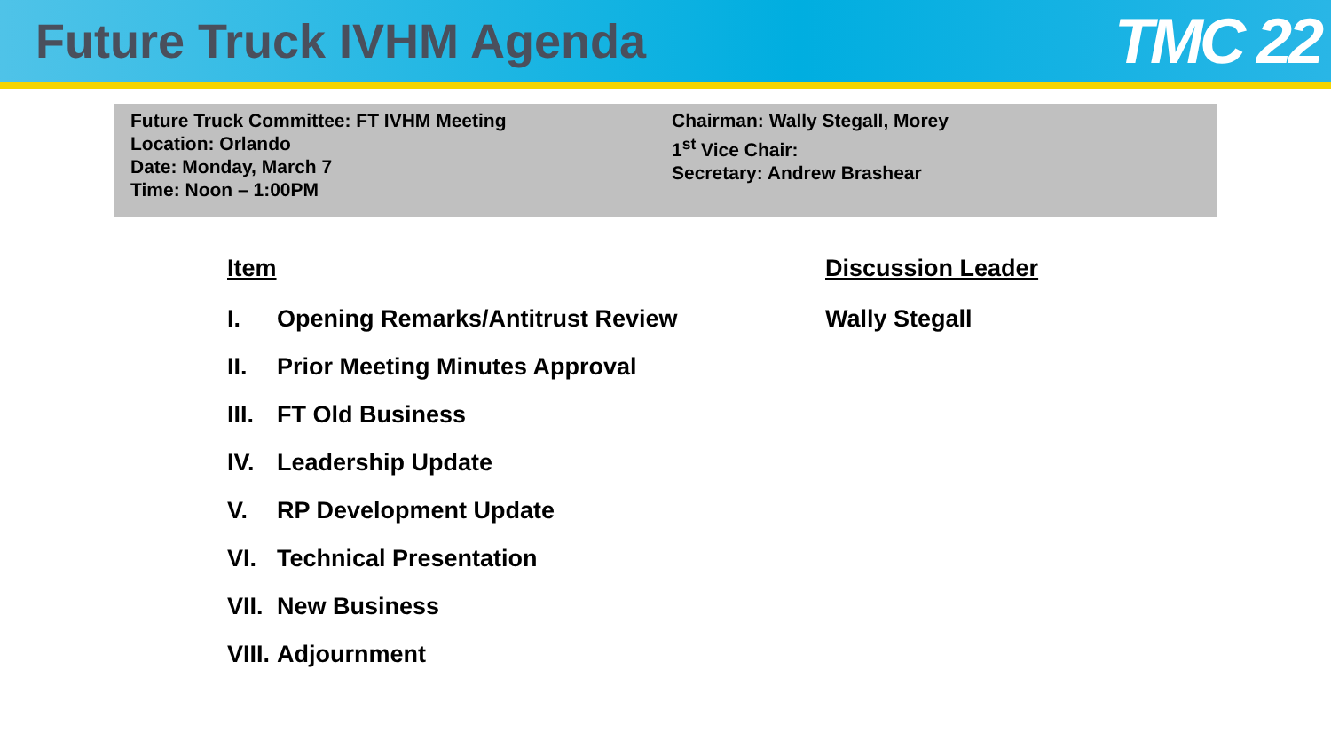Future Truck IVHM Agenda
TMC 22
Future Truck Committee: FT IVHM Meeting
Location: Orlando
Date: Monday, March 7
Time: Noon – 1:00PM
Chairman: Wally Stegall, Morey
1<sup>st</sup> Vice Chair:
Secretary: Andrew Brashear
Item
I. Opening Remarks/Antitrust Review
II. Prior Meeting Minutes Approval
III. FT Old Business
IV. Leadership Update
V. RP Development Update
VI. Technical Presentation
VII. New Business
VIII. Adjournment
Discussion Leader
Wally Stegall